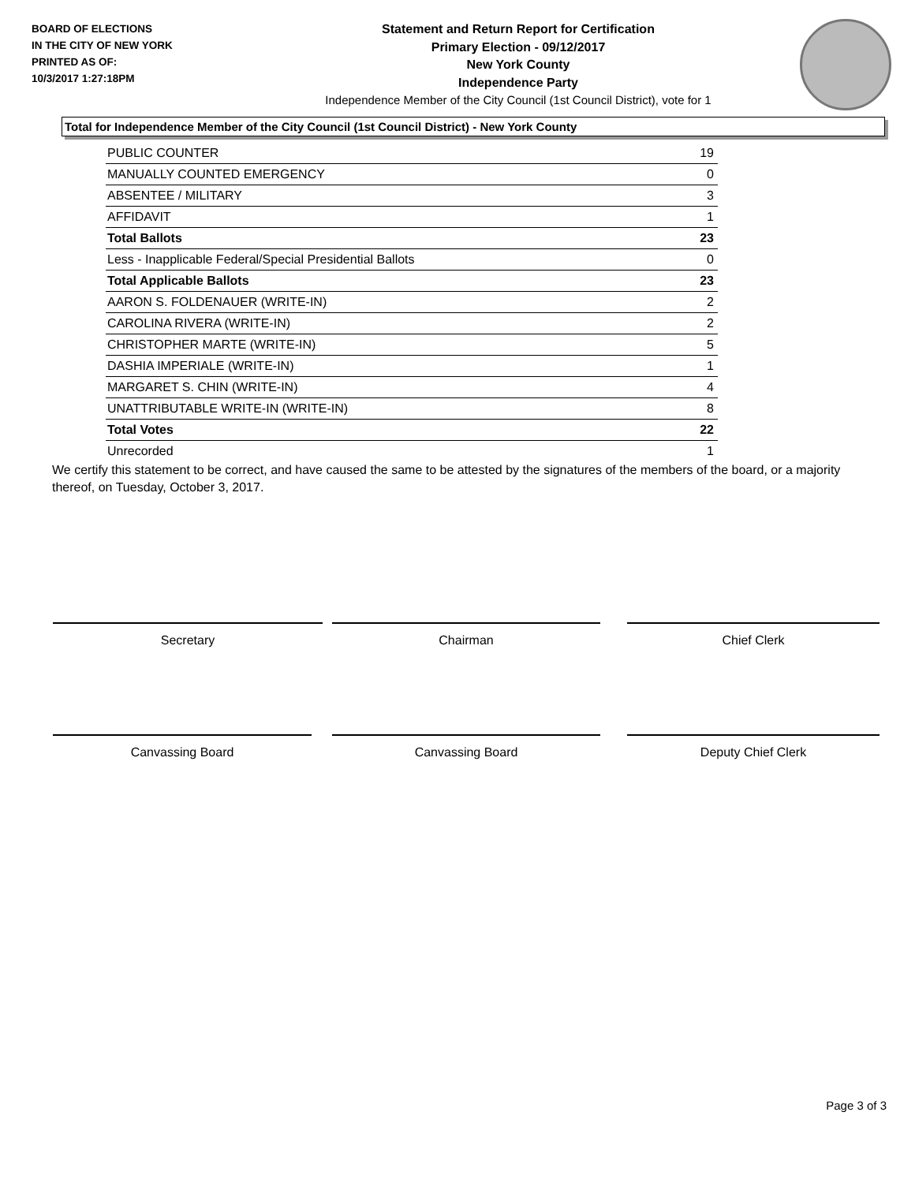BOARD OF ELECTIONS
IN THE CITY OF NEW YORK
PRINTED AS OF:
10/3/2017 1:27:18PM
Statement and Return Report for Certification
Primary Election - 09/12/2017
New York County
Independence Party
Independence Member of the City Council (1st Council District), vote for 1
Total for Independence Member of the City Council (1st Council District) - New York County
| PUBLIC COUNTER | 19 |
| MANUALLY COUNTED EMERGENCY | 0 |
| ABSENTEE / MILITARY | 3 |
| AFFIDAVIT | 1 |
| Total Ballots | 23 |
| Less - Inapplicable Federal/Special Presidential Ballots | 0 |
| Total Applicable Ballots | 23 |
| AARON S. FOLDENAUER (WRITE-IN) | 2 |
| CAROLINA RIVERA (WRITE-IN) | 2 |
| CHRISTOPHER MARTE (WRITE-IN) | 5 |
| DASHIA IMPERIALE (WRITE-IN) | 1 |
| MARGARET S. CHIN (WRITE-IN) | 4 |
| UNATTRIBUTABLE WRITE-IN (WRITE-IN) | 8 |
| Total Votes | 22 |
| Unrecorded | 1 |
We certify this statement to be correct, and have caused the same to be attested by the signatures of the members of the board, or a majority thereof, on Tuesday, October 3, 2017.
Secretary Chairman Chief Clerk
Canvassing Board Canvassing Board Deputy Chief Clerk
Page 3 of 3